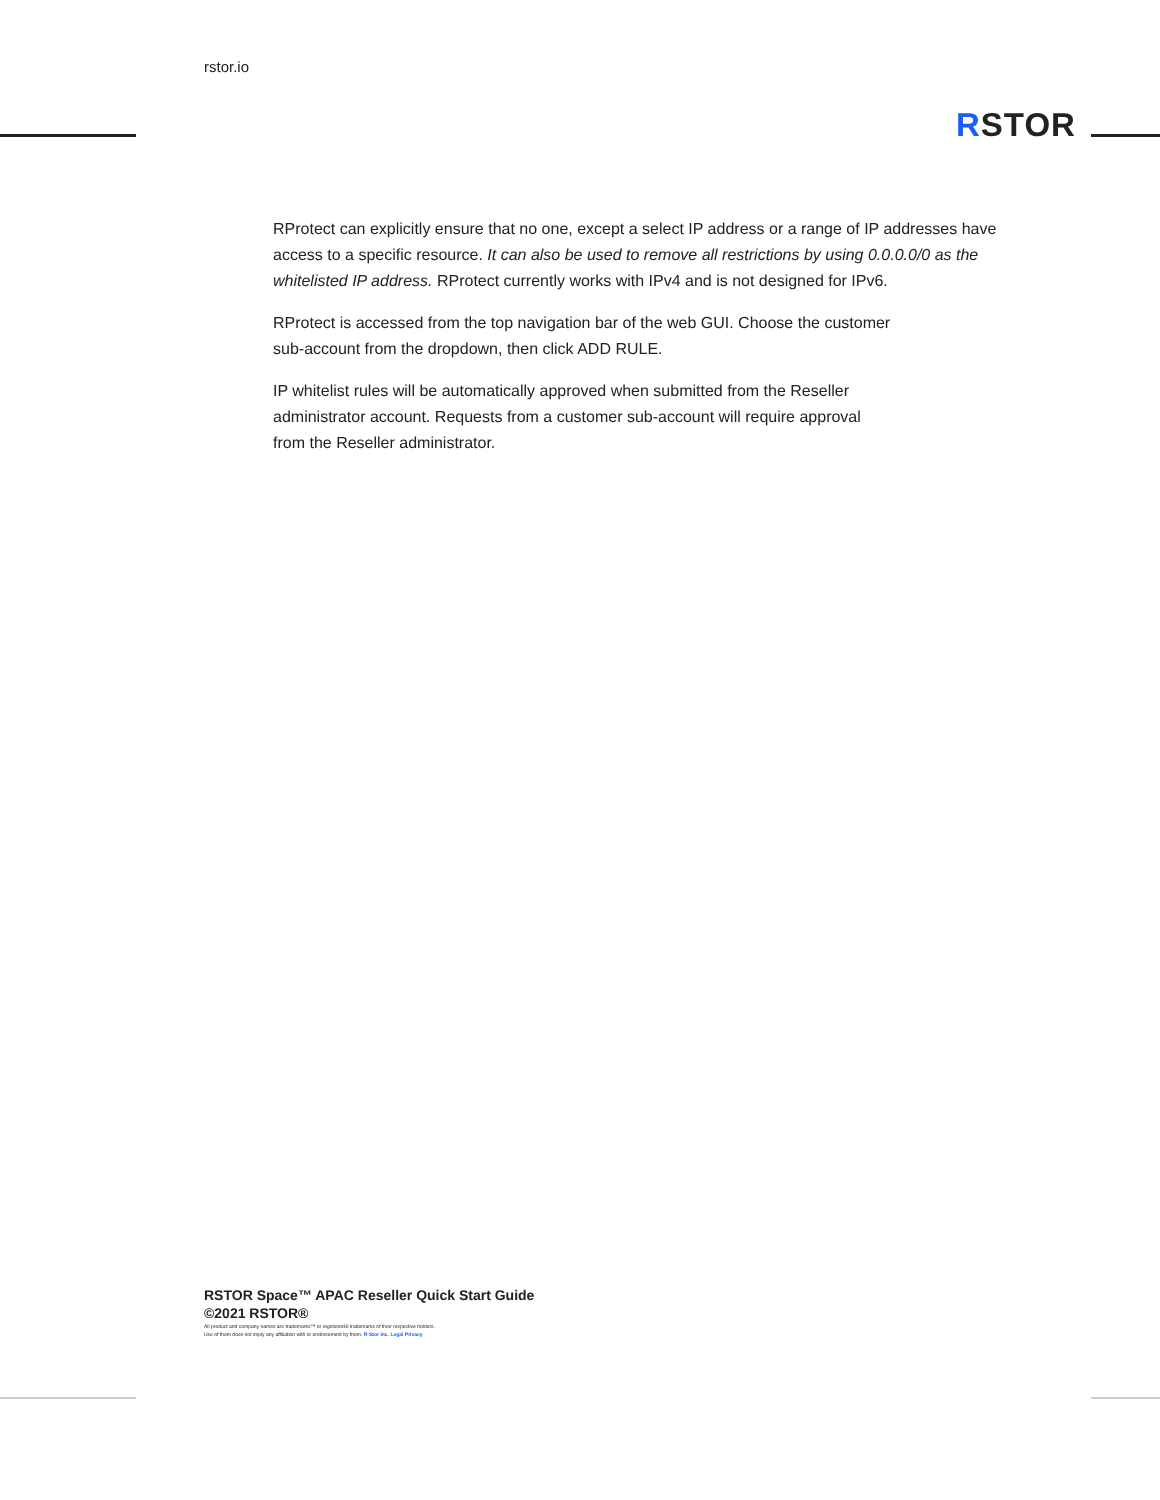rstor.io
RSTOR
RProtect can explicitly ensure that no one, except a select IP address or a range of IP addresses have access to a specific resource. It can also be used to remove all restrictions by using 0.0.0.0/0 as the whitelisted IP address. RProtect currently works with IPv4 and is not designed for IPv6.
RProtect is accessed from the top navigation bar of the web GUI. Choose the customer
sub-account from the dropdown, then click ADD RULE.
IP whitelist rules will be automatically approved when submitted from the Reseller
administrator account. Requests from a customer sub-account will require approval
from the Reseller administrator.
RSTOR Space™ APAC Reseller Quick Start Guide
©2021 RSTOR®
All product and company names are trademarks™ or registered® trademarks of their respective holders.
Use of them does not imply any affiliation with or endorsement by them. R-Stor Inc. Legal Privacy